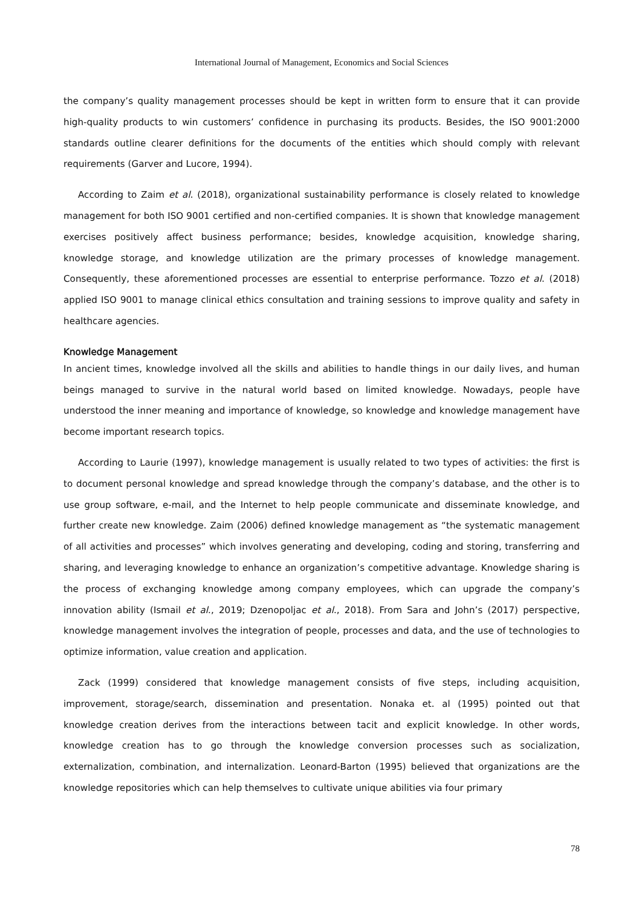International Journal of Management, Economics and Social Sciences
the company’s quality management processes should be kept in written form to ensure that it can provide high-quality products to win customers’ confidence in purchasing its products. Besides, the ISO 9001:2000 standards outline clearer definitions for the documents of the entities which should comply with relevant requirements (Garver and Lucore, 1994).
According to Zaim et al. (2018), organizational sustainability performance is closely related to knowledge management for both ISO 9001 certified and non-certified companies. It is shown that knowledge management exercises positively affect business performance; besides, knowledge acquisition, knowledge sharing, knowledge storage, and knowledge utilization are the primary processes of knowledge management. Consequently, these aforementioned processes are essential to enterprise performance. Tozzo et al. (2018) applied ISO 9001 to manage clinical ethics consultation and training sessions to improve quality and safety in healthcare agencies.
Knowledge Management
In ancient times, knowledge involved all the skills and abilities to handle things in our daily lives, and human beings managed to survive in the natural world based on limited knowledge. Nowadays, people have understood the inner meaning and importance of knowledge, so knowledge and knowledge management have become important research topics.
According to Laurie (1997), knowledge management is usually related to two types of activities: the first is to document personal knowledge and spread knowledge through the company’s database, and the other is to use group software, e-mail, and the Internet to help people communicate and disseminate knowledge, and further create new knowledge. Zaim (2006) defined knowledge management as “the systematic management of all activities and processes” which involves generating and developing, coding and storing, transferring and sharing, and leveraging knowledge to enhance an organization’s competitive advantage. Knowledge sharing is the process of exchanging knowledge among company employees, which can upgrade the company’s innovation ability (Ismail et al., 2019; Dzenopoljac et al., 2018). From Sara and John’s (2017) perspective, knowledge management involves the integration of people, processes and data, and the use of technologies to optimize information, value creation and application.
Zack (1999) considered that knowledge management consists of five steps, including acquisition, improvement, storage/search, dissemination and presentation. Nonaka et. al (1995) pointed out that knowledge creation derives from the interactions between tacit and explicit knowledge. In other words, knowledge creation has to go through the knowledge conversion processes such as socialization, externalization, combination, and internalization. Leonard-Barton (1995) believed that organizations are the knowledge repositories which can help themselves to cultivate unique abilities via four primary
78